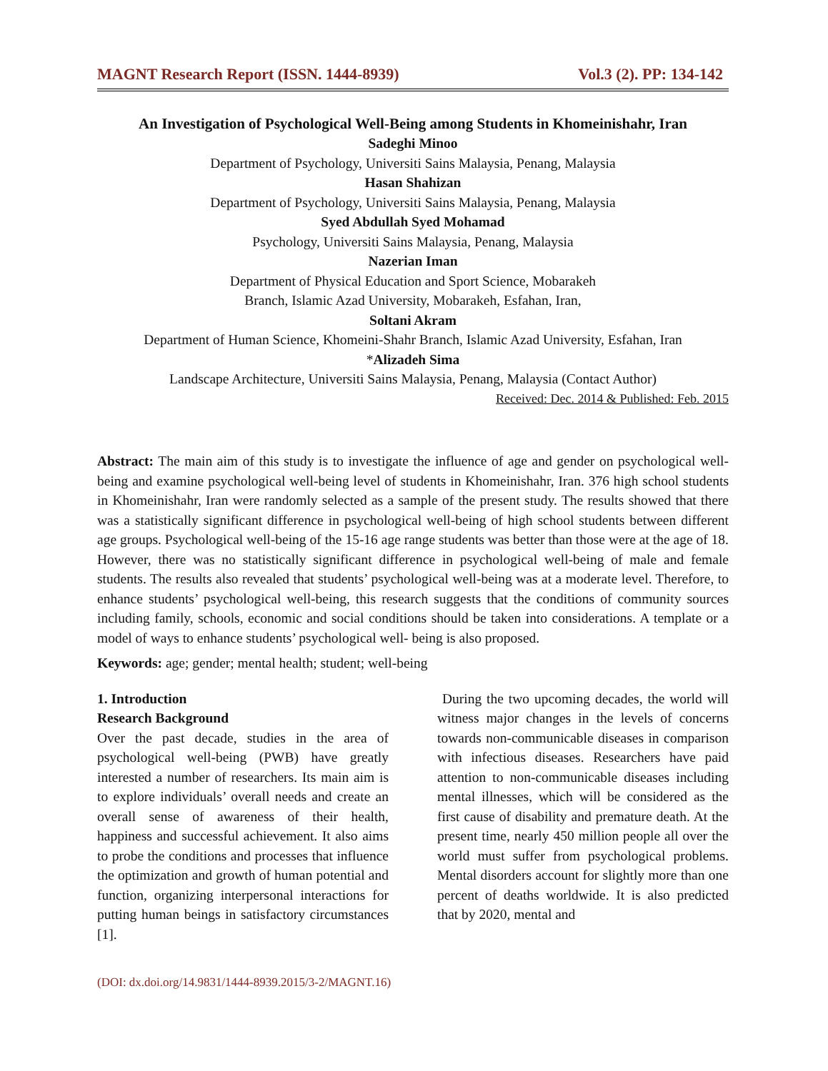MAGNT Research Report (ISSN. 1444-8939) Vol.3 (2). PP: 134-142
An Investigation of Psychological Well-Being among Students in Khomeinishahr, Iran
Sadeghi Minoo
Department of Psychology, Universiti Sains Malaysia, Penang, Malaysia
Hasan Shahizan
Department of Psychology, Universiti Sains Malaysia, Penang, Malaysia
Syed Abdullah Syed Mohamad
Psychology, Universiti Sains Malaysia, Penang, Malaysia
Nazerian Iman
Department of Physical Education and Sport Science, Mobarakeh
Branch, Islamic Azad University, Mobarakeh, Esfahan, Iran,
Soltani Akram
Department of Human Science, Khomeini-Shahr Branch, Islamic Azad University, Esfahan, Iran
*Alizadeh Sima
Landscape Architecture, Universiti Sains Malaysia, Penang, Malaysia (Contact Author)
Received: Dec. 2014 & Published: Feb. 2015
Abstract: The main aim of this study is to investigate the influence of age and gender on psychological well-being and examine psychological well-being level of students in Khomeinishahr, Iran. 376 high school students in Khomeinishahr, Iran were randomly selected as a sample of the present study. The results showed that there was a statistically significant difference in psychological well-being of high school students between different age groups. Psychological well-being of the 15-16 age range students was better than those were at the age of 18. However, there was no statistically significant difference in psychological well-being of male and female students. The results also revealed that students’ psychological well-being was at a moderate level. Therefore, to enhance students’ psychological well-being, this research suggests that the conditions of community sources including family, schools, economic and social conditions should be taken into considerations. A template or a model of ways to enhance students’ psychological well- being is also proposed.
Keywords: age; gender; mental health; student; well-being
1. Introduction
Research Background
Over the past decade, studies in the area of psychological well-being (PWB) have greatly interested a number of researchers. Its main aim is to explore individuals’ overall needs and create an overall sense of awareness of their health, happiness and successful achievement. It also aims to probe the conditions and processes that influence the optimization and growth of human potential and function, organizing interpersonal interactions for putting human beings in satisfactory circumstances [1].
During the two upcoming decades, the world will witness major changes in the levels of concerns towards non-communicable diseases in comparison with infectious diseases. Researchers have paid attention to non-communicable diseases including mental illnesses, which will be considered as the first cause of disability and premature death. At the present time, nearly 450 million people all over the world must suffer from psychological problems. Mental disorders account for slightly more than one percent of deaths worldwide. It is also predicted that by 2020, mental and
(DOI: dx.doi.org/14.9831/1444-8939.2015/3-2/MAGNT.16)